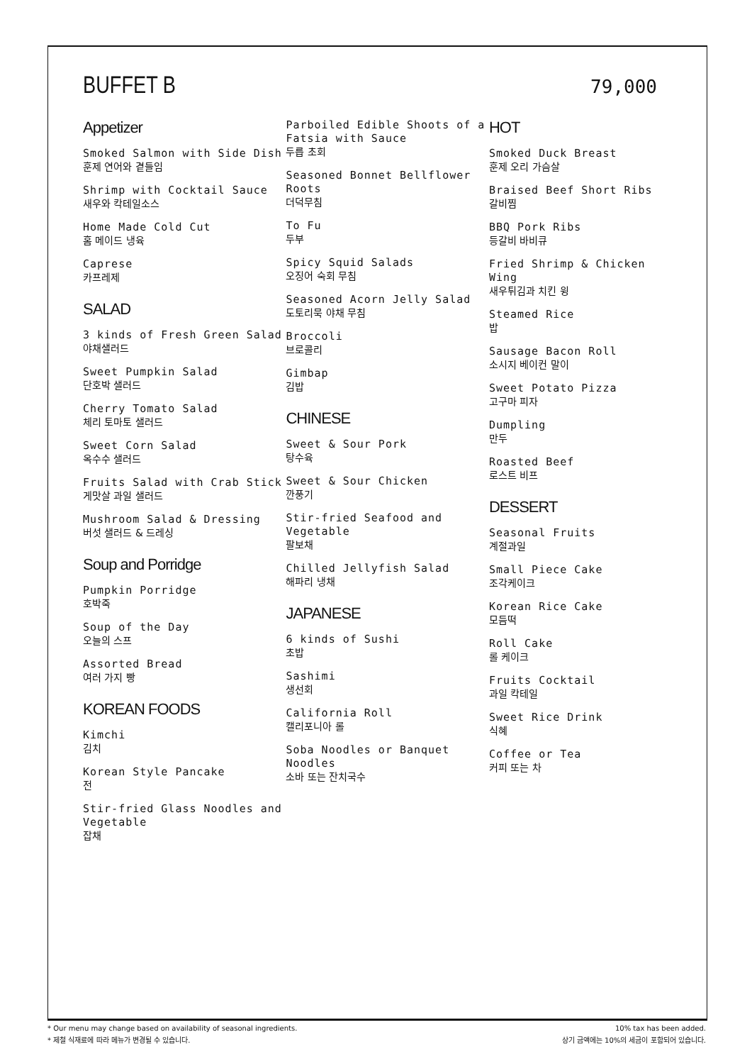BUFFET B
79,000
Appetizer
Smoked Salmon with Side Dish
훈제 연어와 곁들임
Shrimp with Cocktail Sauce
새우와 칵테일소스
Home Made Cold Cut
홈 메이드 냉육
Caprese
카프레제
SALAD
3 kinds of Fresh Green Salad
야채샐러드
Sweet Pumpkin Salad
단호박 샐러드
Cherry Tomato Salad
체리 토마토 샐러드
Sweet Corn Salad
옥수수 샐러드
Fruits Salad with Crab Stick
게맛살 과일 샐러드
Mushroom Salad & Dressing
버섯 샐러드 & 드레싱
Soup and Porridge
Pumpkin Porridge
호박죽
Soup of the Day
오늘의 스프
Assorted Bread
여러 가지 빵
KOREAN FOODS
Kimchi
김치
Korean Style Pancake
전
Stir-fried Glass Noodles and Vegetable
잡채
Parboiled Edible Shoots of a Fatsia with Sauce
두릅 초회
Seasoned Bonnet Bellflower Roots
더덕무침
To Fu
두부
Spicy Squid Salads
오징어 숙회 무침
Seasoned Acorn Jelly Salad
도토리묵 야채 무침
Broccoli
브로콜리
Gimbap
김밥
CHINESE
Sweet & Sour Pork
탕수육
Sweet & Sour Chicken
깐풍기
Stir-fried Seafood and Vegetable
팔보채
Chilled Jellyfish Salad
해파리 냉채
JAPANESE
6 kinds of Sushi
초밥
Sashimi
생선회
California Roll
캘리포니아 롤
Soba Noodles or Banquet Noodles
소바 또는 잔치국수
HOT
Smoked Duck Breast
훈제 오리 가슴살
Braised Beef Short Ribs
갈비찜
BBQ Pork Ribs
등갈비 바비큐
Fried Shrimp & Chicken Wing
새우튀김과 치킨 윙
Steamed Rice
밥
Sausage Bacon Roll
소시지 베이컨 말이
Sweet Potato Pizza
고구마 피자
Dumpling
만두
Roasted Beef
로스트 비프
DESSERT
Seasonal Fruits
계절과일
Small Piece Cake
조각케이크
Korean Rice Cake
모듬떡
Roll Cake
롤 케이크
Fruits Cocktail
과일 칵테일
Sweet Rice Drink
식혜
Coffee or Tea
커피 또는 차
* Our menu may change based on availability of seasonal ingredients.
* 제철 식재료에 따라 메뉴가 변경될 수 있습니다.
10% tax has been added.
상기 금액에는 10%의 세금이 포함되어 있습니다.